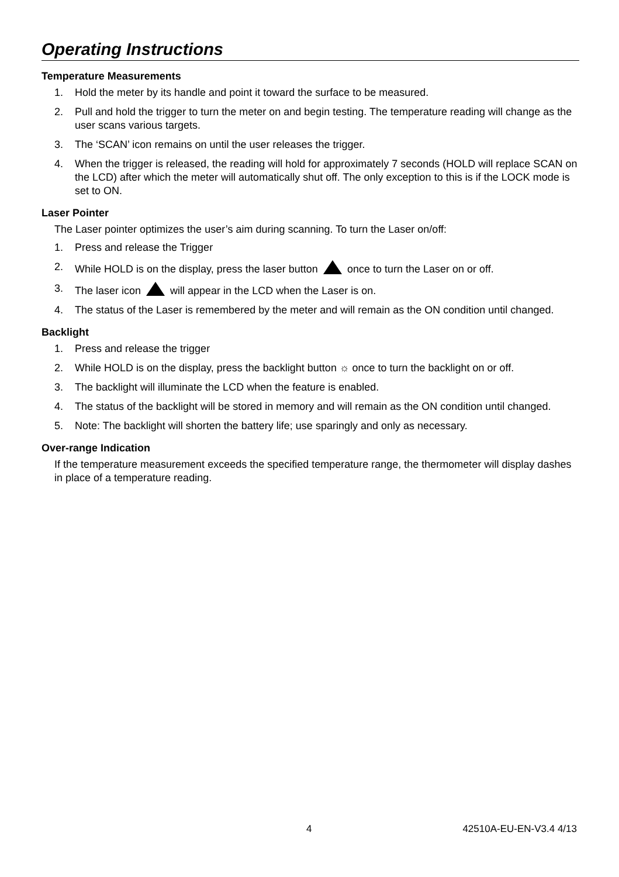Operating Instructions
Temperature Measurements
1. Hold the meter by its handle and point it toward the surface to be measured.
2. Pull and hold the trigger to turn the meter on and begin testing. The temperature reading will change as the user scans various targets.
3. The ‘SCAN’ icon remains on until the user releases the trigger.
4. When the trigger is released, the reading will hold for approximately 7 seconds (HOLD will replace SCAN on the LCD) after which the meter will automatically shut off. The only exception to this is if the LOCK mode is set to ON.
Laser Pointer
The Laser pointer optimizes the user’s aim during scanning. To turn the Laser on/off:
1. Press and release the Trigger
2. While HOLD is on the display, press the laser button once to turn the Laser on or off.
3. The laser icon will appear in the LCD when the Laser is on.
4. The status of the Laser is remembered by the meter and will remain as the ON condition until changed.
Backlight
1. Press and release the trigger
2. While HOLD is on the display, press the backlight button ☼ once to turn the backlight on or off.
3. The backlight will illuminate the LCD when the feature is enabled.
4. The status of the backlight will be stored in memory and will remain as the ON condition until changed.
5. Note: The backlight will shorten the battery life; use sparingly and only as necessary.
Over-range Indication
If the temperature measurement exceeds the specified temperature range, the thermometer will display dashes in place of a temperature reading.
4 42510A-EU-EN-V3.4 4/13